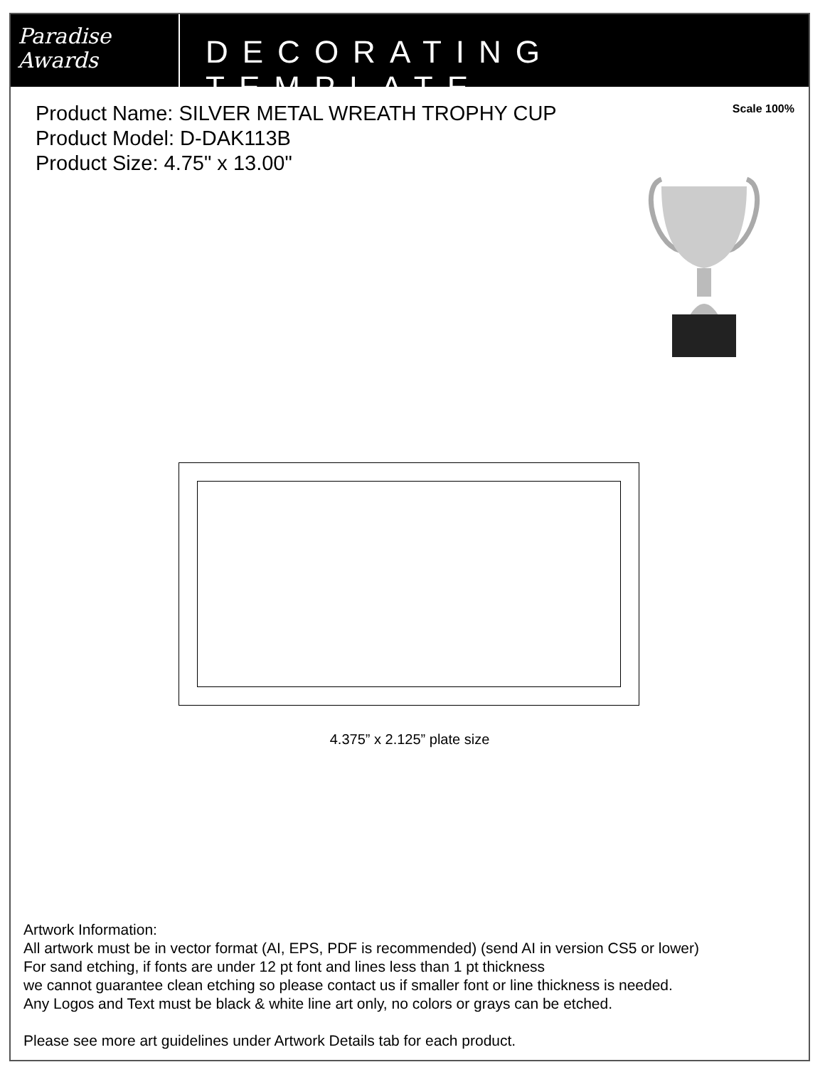Paradise
Awards
DECORATING TEMPLATE
Product Name: SILVER METAL WREATH TROPHY CUP
Product Model: D-DAK113B
Product Size: 4.75" x 13.00"
Scale 100%
4.375” x 2.125” plate size
Artwork Information:
All artwork must be in vector format (AI, EPS, PDF is recommended) (send AI in version CS5 or lower)
For sand etching, if fonts are under 12 pt font and lines less than 1 pt thickness
we cannot guarantee clean etching so please contact us if smaller font or line thickness is needed.
Any Logos and Text must be black & white line art only, no colors or grays can be etched.
Please see more art guidelines under Artwork Details tab for each product.